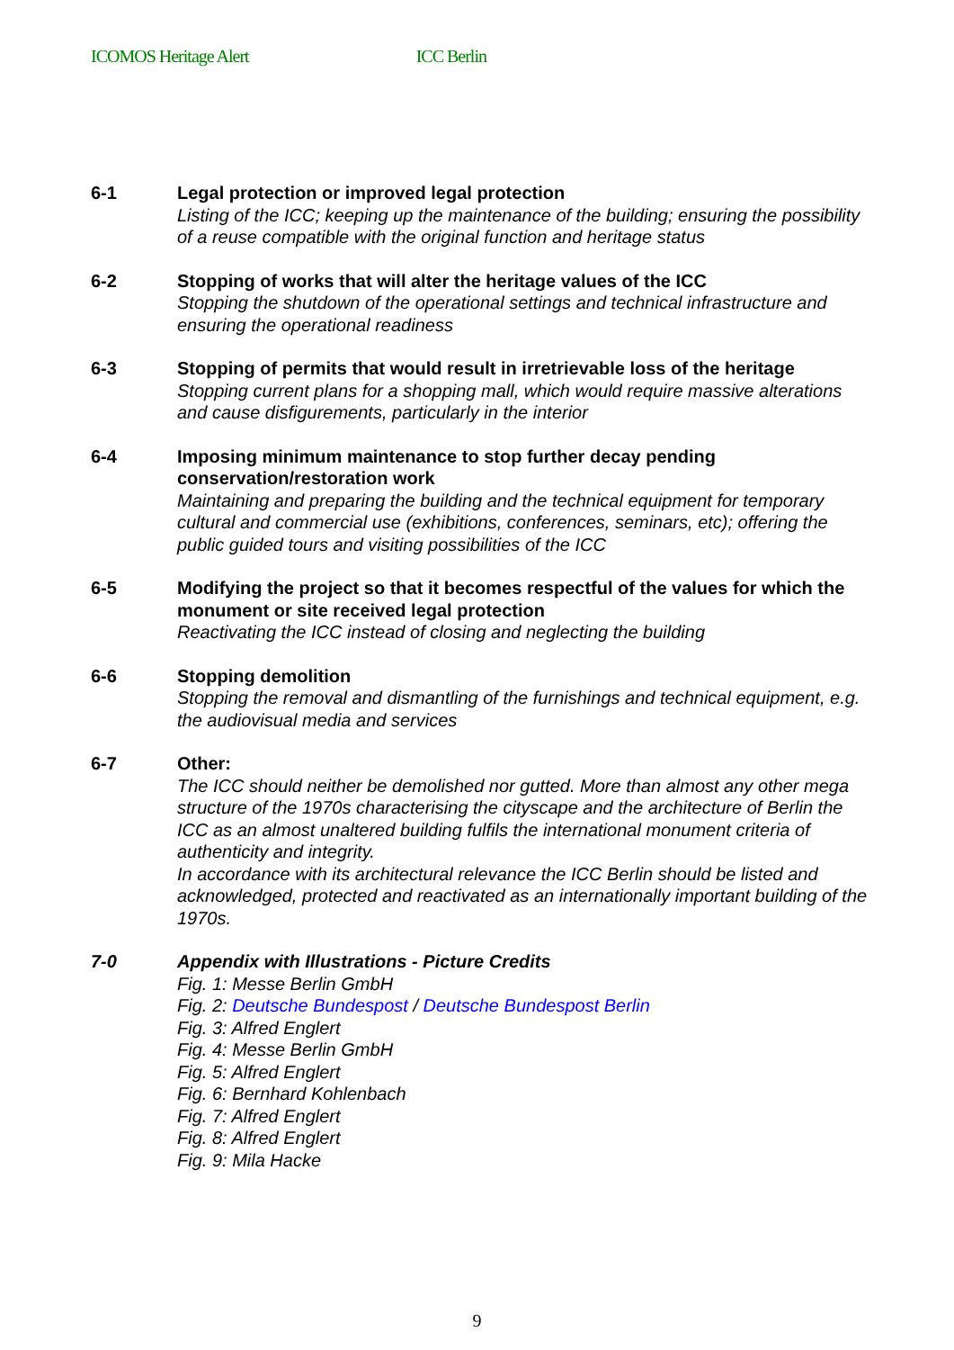ICOMOS Heritage Alert ICC Berlin
6-1 Legal protection or improved legal protection
Listing of the ICC; keeping up the maintenance of the building; ensuring the possibility of a reuse compatible with the original function and heritage status
6-2 Stopping of works that will alter the heritage values of the ICC
Stopping the shutdown of the operational settings and technical infrastructure and ensuring the operational readiness
6-3 Stopping of permits that would result in irretrievable loss of the heritage
Stopping current plans for a shopping mall, which would require massive alterations and cause disfigurements, particularly in the interior
6-4 Imposing minimum maintenance to stop further decay pending conservation/restoration work
Maintaining and preparing the building and the technical equipment for temporary cultural and commercial use (exhibitions, conferences, seminars, etc); offering the public guided tours and visiting possibilities of the ICC
6-5 Modifying the project so that it becomes respectful of the values for which the monument or site received legal protection
Reactivating the ICC instead of closing and neglecting the building
6-6 Stopping demolition
Stopping the removal and dismantling of the furnishings and technical equipment, e.g. the audiovisual media and services
6-7 Other:
The ICC should neither be demolished nor gutted. More than almost any other mega structure of the 1970s characterising the cityscape and the architecture of Berlin the ICC as an almost unaltered building fulfils the international monument criteria of authenticity and integrity.
In accordance with its architectural relevance the ICC Berlin should be listed and acknowledged, protected and reactivated as an internationally important building of the 1970s.
7-0 Appendix with Illustrations - Picture Credits
Fig. 1: Messe Berlin GmbH
Fig. 2: Deutsche Bundespost / Deutsche Bundespost Berlin
Fig. 3: Alfred Englert
Fig. 4: Messe Berlin GmbH
Fig. 5: Alfred Englert
Fig. 6: Bernhard Kohlenbach
Fig. 7: Alfred Englert
Fig. 8: Alfred Englert
Fig. 9: Mila Hacke
9